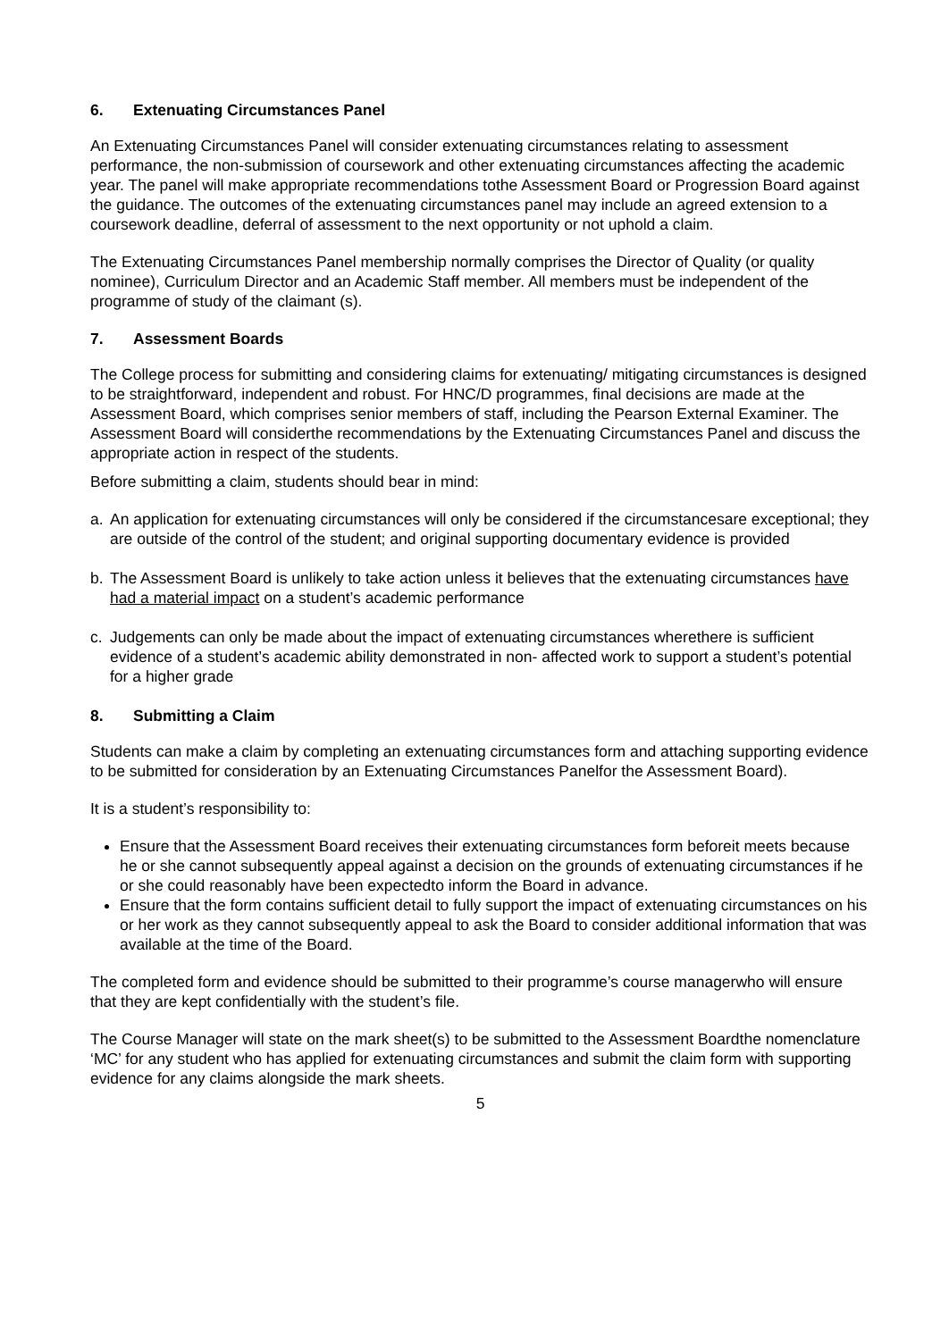6. Extenuating Circumstances Panel
An Extenuating Circumstances Panel will consider extenuating circumstances relating to assessment performance, the non-submission of coursework and other extenuating circumstances affecting the academic year. The panel will make appropriate recommendations tothe Assessment Board or Progression Board against the guidance. The outcomes of the extenuating circumstances panel may include an agreed extension to a coursework deadline, deferral of assessment to the next opportunity or not uphold a claim.
The Extenuating Circumstances Panel membership normally comprises the Director of Quality (or quality nominee), Curriculum Director and an Academic Staff member. All members must be independent of the programme of study of the claimant (s).
7. Assessment Boards
The College process for submitting and considering claims for extenuating/ mitigating circumstances is designed to be straightforward, independent and robust. For HNC/D programmes, final decisions are made at the Assessment Board, which comprises senior members of staff, including the Pearson External Examiner. The Assessment Board will considerthe recommendations by the Extenuating Circumstances Panel and discuss the appropriate action in respect of the students.
Before submitting a claim, students should bear in mind:
a. An application for extenuating circumstances will only be considered if the circumstancesare exceptional; they are outside of the control of the student; and original supporting documentary evidence is provided
b. The Assessment Board is unlikely to take action unless it believes that the extenuating circumstances have had a material impact on a student’s academic performance
c. Judgements can only be made about the impact of extenuating circumstances wherethere is sufficient evidence of a student’s academic ability demonstrated in non- affected work to support a student’s potential for a higher grade
8. Submitting a Claim
Students can make a claim by completing an extenuating circumstances form and attaching supporting evidence to be submitted for consideration by an Extenuating Circumstances Panelfor the Assessment Board).
It is a student’s responsibility to:
Ensure that the Assessment Board receives their extenuating circumstances form beforeit meets because he or she cannot subsequently appeal against a decision on the grounds of extenuating circumstances if he or she could reasonably have been expectedto inform the Board in advance.
Ensure that the form contains sufficient detail to fully support the impact of extenuating circumstances on his or her work as they cannot subsequently appeal to ask the Board to consider additional information that was available at the time of the Board.
The completed form and evidence should be submitted to their programme’s course managerwho will ensure that they are kept confidentially with the student’s file.
The Course Manager will state on the mark sheet(s) to be submitted to the Assessment Boardthe nomenclature ‘MC’ for any student who has applied for extenuating circumstances and submit the claim form with supporting evidence for any claims alongside the mark sheets.
5